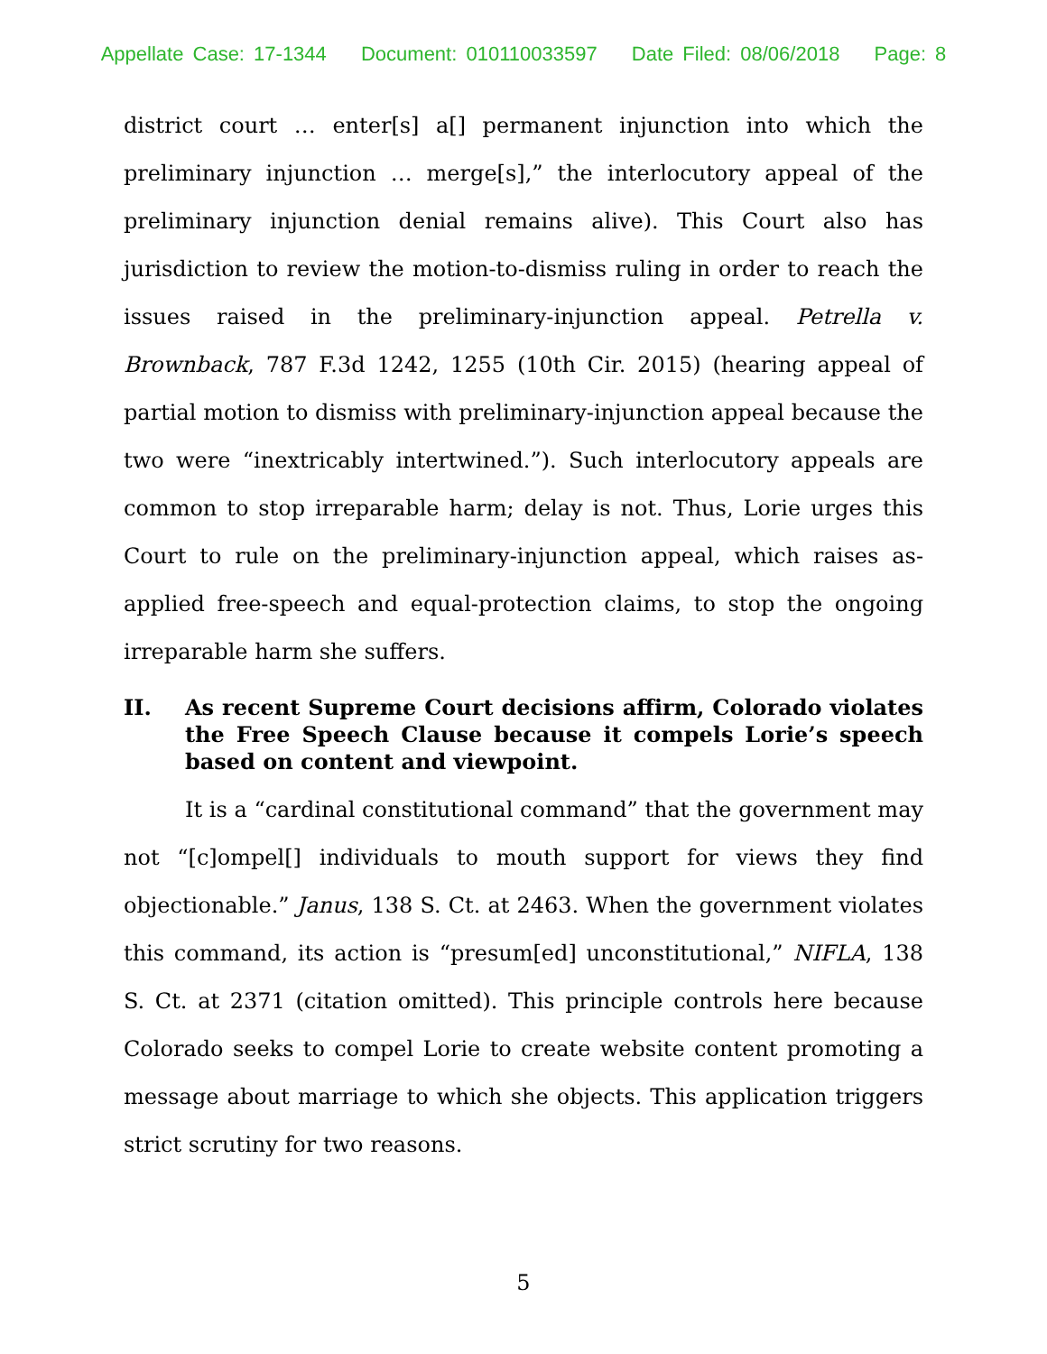Appellate Case: 17-1344 Document: 010110033597 Date Filed: 08/06/2018 Page: 8
district court … enter[s] a[] permanent injunction into which the preliminary injunction … merge[s],” the interlocutory appeal of the preliminary injunction denial remains alive). This Court also has jurisdiction to review the motion-to-dismiss ruling in order to reach the issues raised in the preliminary-injunction appeal. Petrella v. Brownback, 787 F.3d 1242, 1255 (10th Cir. 2015) (hearing appeal of partial motion to dismiss with preliminary-injunction appeal because the two were “inextricably intertwined.”). Such interlocutory appeals are common to stop irreparable harm; delay is not. Thus, Lorie urges this Court to rule on the preliminary-injunction appeal, which raises as-applied free-speech and equal-protection claims, to stop the ongoing irreparable harm she suffers.
II. As recent Supreme Court decisions affirm, Colorado violates the Free Speech Clause because it compels Lorie’s speech based on content and viewpoint.
It is a “cardinal constitutional command” that the government may not “[c]ompel[] individuals to mouth support for views they find objectionable.” Janus, 138 S. Ct. at 2463. When the government violates this command, its action is “presum[ed] unconstitutional,” NIFLA, 138 S. Ct. at 2371 (citation omitted). This principle controls here because Colorado seeks to compel Lorie to create website content promoting a message about marriage to which she objects. This application triggers strict scrutiny for two reasons.
5